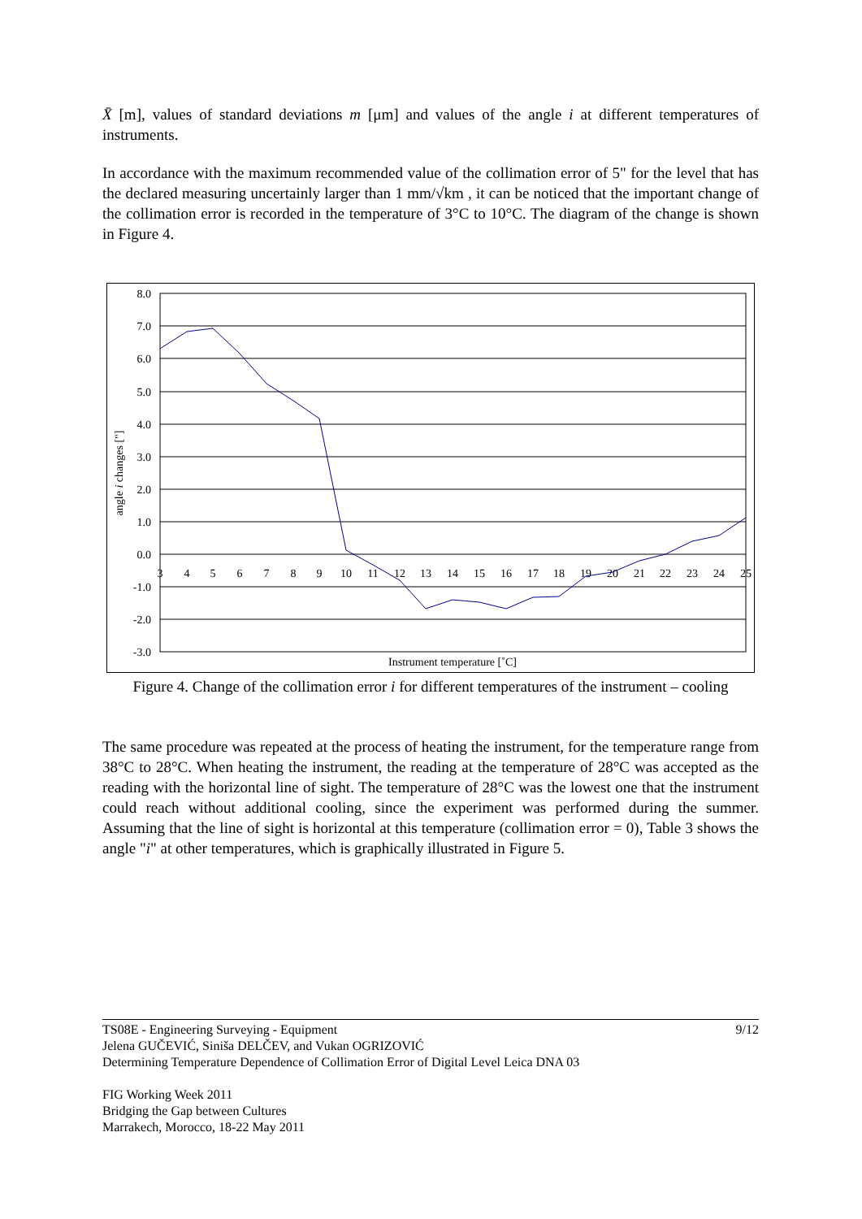X̄ [m], values of standard deviations m [μm] and values of the angle i at different temperatures of instruments.
In accordance with the maximum recommended value of the collimation error of 5" for the level that has the declared measuring uncertainly larger than 1 mm/√km , it can be noticed that the important change of the collimation error is recorded in the temperature of 3°C to 10°C. The diagram of the change is shown in Figure 4.
8.0
7.0
6.0
5.0
4.0
3.0
2.0
1.0
0.0
-1.0
-2.0
-3.0
3
4
5
6
7
8
9
10
11
12
13
14
15
16
17
18
19
20
21
22
23
24
25
Instrument temperature [˚C]
angle i changes ["]
Figure 4. Change of the collimation error i for different temperatures of the instrument – cooling
The same procedure was repeated at the process of heating the instrument, for the temperature range from 38°C to 28°C. When heating the instrument, the reading at the temperature of 28°C was accepted as the reading with the horizontal line of sight. The temperature of 28°C was the lowest one that the instrument could reach without additional cooling, since the experiment was performed during the summer. Assuming that the line of sight is horizontal at this temperature (collimation error = 0), Table 3 shows the angle "i" at other temperatures, which is graphically illustrated in Figure 5.
TS08E - Engineering Surveying - Equipment 9/12
Jelena GUČEVIĆ, Siniša DELČEV, and Vukan OGRIZOVIĆ
Determining Temperature Dependence of Collimation Error of Digital Level Leica DNA 03
FIG Working Week 2011
Bridging the Gap between Cultures
Marrakech, Morocco, 18-22 May 2011